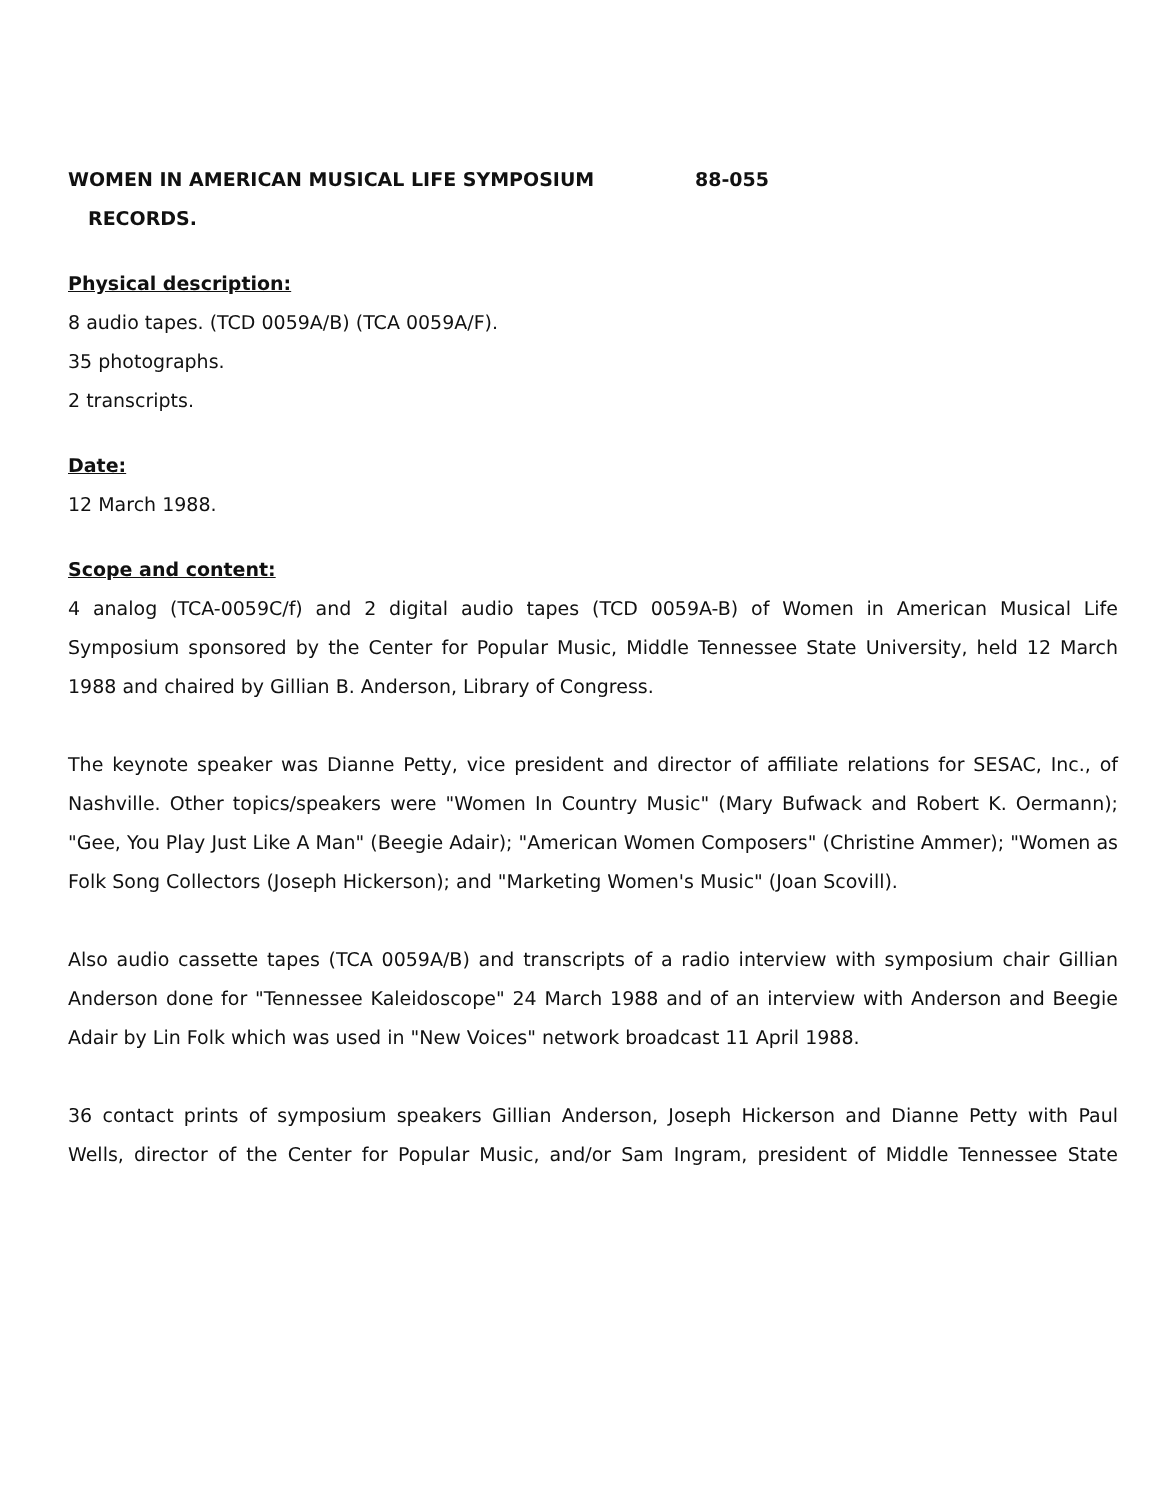WOMEN IN AMERICAN MUSICAL LIFE SYMPOSIUM 88-055
RECORDS.
Physical description:
8 audio tapes. (TCD 0059A/B) (TCA 0059A/F).
35 photographs.
2 transcripts.
Date:
12 March 1988.
Scope and content:
4 analog (TCA-0059C/f) and 2 digital audio tapes (TCD 0059A-B) of Women in American Musical Life Symposium sponsored by the Center for Popular Music, Middle Tennessee State University, held 12 March 1988 and chaired by Gillian B. Anderson, Library of Congress.
The keynote speaker was Dianne Petty, vice president and director of affiliate relations for SESAC, Inc., of Nashville. Other topics/speakers were "Women In Country Music" (Mary Bufwack and Robert K. Oermann); "Gee, You Play Just Like A Man" (Beegie Adair); "American Women Composers" (Christine Ammer); "Women as Folk Song Collectors (Joseph Hickerson); and "Marketing Women's Music" (Joan Scovill).
Also audio cassette tapes (TCA 0059A/B) and transcripts of a radio interview with symposium chair Gillian Anderson done for "Tennessee Kaleidoscope" 24 March 1988 and of an interview with Anderson and Beegie Adair by Lin Folk which was used in "New Voices" network broadcast 11 April 1988.
36 contact prints of symposium speakers Gillian Anderson, Joseph Hickerson and Dianne Petty with Paul Wells, director of the Center for Popular Music, and/or Sam Ingram, president of Middle Tennessee State